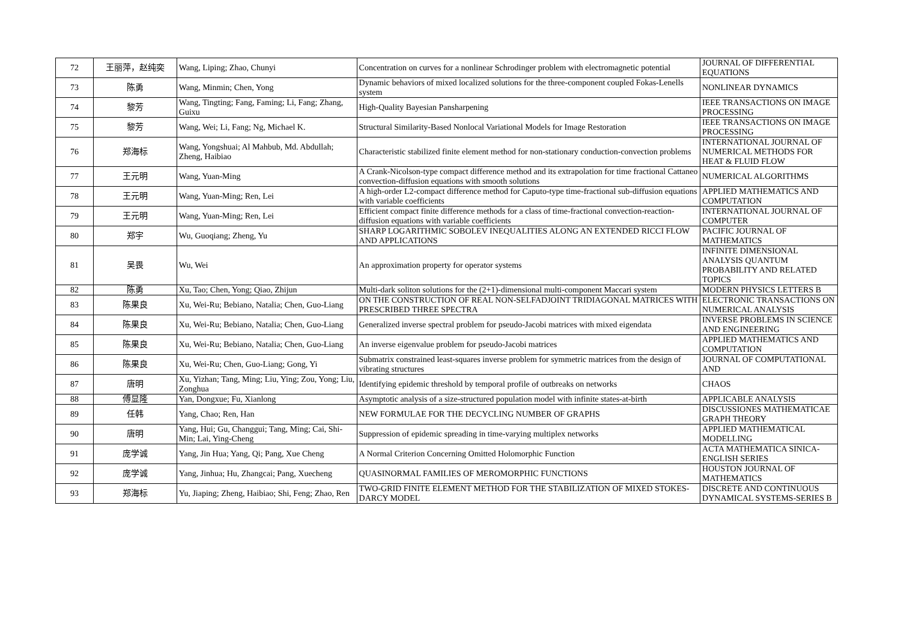| 72 | 王丽萍，赵纯奕 | Wang, Liping; Zhao, Chunyi | Concentration on curves for a nonlinear Schrodinger problem with electromagnetic potential | JOURNAL OF DIFFERENTIAL EQUATIONS |
| 73 | 陈勇 | Wang, Minmin; Chen, Yong | Dynamic behaviors of mixed localized solutions for the three-component coupled Fokas-Lenells system | NONLINEAR DYNAMICS |
| 74 | 黎芳 | Wang, Tingting; Fang, Faming; Li, Fang; Zhang, Guixu | High-Quality Bayesian Pansharpening | IEEE TRANSACTIONS ON IMAGE PROCESSING |
| 75 | 黎芳 | Wang, Wei; Li, Fang; Ng, Michael K. | Structural Similarity-Based Nonlocal Variational Models for Image Restoration | IEEE TRANSACTIONS ON IMAGE PROCESSING |
| 76 | 郑海标 | Wang, Yongshuai; Al Mahbub, Md. Abdullah; Zheng, Haibiao | Characteristic stabilized finite element method for non-stationary conduction-convection problems | INTERNATIONAL JOURNAL OF NUMERICAL METHODS FOR HEAT & FLUID FLOW |
| 77 | 王元明 | Wang, Yuan-Ming | A Crank-Nicolson-type compact difference method and its extrapolation for time fractional Cattaneo convection-diffusion equations with smooth solutions | NUMERICAL ALGORITHMS |
| 78 | 王元明 | Wang, Yuan-Ming; Ren, Lei | A high-order L2-compact difference method for Caputo-type time-fractional sub-diffusion equations with variable coefficients | APPLIED MATHEMATICS AND COMPUTATION |
| 79 | 王元明 | Wang, Yuan-Ming; Ren, Lei | Efficient compact finite difference methods for a class of time-fractional convection-reaction-diffusion equations with variable coefficients | INTERNATIONAL JOURNAL OF COMPUTER |
| 80 | 郑宇 | Wu, Guoqiang; Zheng, Yu | SHARP LOGARITHMIC SOBOLEV INEQUALITIES ALONG AN EXTENDED RICCI FLOW AND APPLICATIONS | PACIFIC JOURNAL OF MATHEMATICS |
| 81 | 吴畏 | Wu, Wei | An approximation property for operator systems | INFINITE DIMENSIONAL ANALYSIS QUANTUM PROBABILITY AND RELATED TOPICS |
| 82 | 陈勇 | Xu, Tao; Chen, Yong; Qiao, Zhijun | Multi-dark soliton solutions for the (2+1)-dimensional multi-component Maccari system | MODERN PHYSICS LETTERS B |
| 83 | 陈果良 | Xu, Wei-Ru; Bebiano, Natalia; Chen, Guo-Liang | ON THE CONSTRUCTION OF REAL NON-SELFADJOINT TRIDIAGONAL MATRICES WITH PRESCRIBED THREE SPECTRA | ELECTRONIC TRANSACTIONS ON NUMERICAL ANALYSIS |
| 84 | 陈果良 | Xu, Wei-Ru; Bebiano, Natalia; Chen, Guo-Liang | Generalized inverse spectral problem for pseudo-Jacobi matrices with mixed eigendata | INVERSE PROBLEMS IN SCIENCE AND ENGINEERING |
| 85 | 陈果良 | Xu, Wei-Ru; Bebiano, Natalia; Chen, Guo-Liang | An inverse eigenvalue problem for pseudo-Jacobi matrices | APPLIED MATHEMATICS AND COMPUTATION |
| 86 | 陈果良 | Xu, Wei-Ru; Chen, Guo-Liang; Gong, Yi | Submatrix constrained least-squares inverse problem for symmetric matrices from the design of vibrating structures | JOURNAL OF COMPUTATIONAL AND |
| 87 | 唐明 | Xu, Yizhan; Tang, Ming; Liu, Ying; Zou, Yong; Liu, Zonghua | Identifying epidemic threshold by temporal profile of outbreaks on networks | CHAOS |
| 88 | 傅显隆 | Yan, Dongxue; Fu, Xianlong | Asymptotic analysis of a size-structured population model with infinite states-at-birth | APPLICABLE ANALYSIS |
| 89 | 任韩 | Yang, Chao; Ren, Han | NEW FORMULAE FOR THE DECYCLING NUMBER OF GRAPHS | DISCUSSIONES MATHEMATICAE GRAPH THEORY |
| 90 | 唐明 | Yang, Hui; Gu, Changgui; Tang, Ming; Cai, Shi-Min; Lai, Ying-Cheng | Suppression of epidemic spreading in time-varying multiplex networks | APPLIED MATHEMATICAL MODELLING |
| 91 | 庞学诚 | Yang, Jin Hua; Yang, Qi; Pang, Xue Cheng | A Normal Criterion Concerning Omitted Holomorphic Function | ACTA MATHEMATICA SINICA-ENGLISH SERIES |
| 92 | 庞学诚 | Yang, Jinhua; Hu, Zhangcai; Pang, Xuecheng | QUASINORMAL FAMILIES OF MEROMORPHIC FUNCTIONS | HOUSTON JOURNAL OF MATHEMATICS |
| 93 | 郑海标 | Yu, Jiaping; Zheng, Haibiao; Shi, Feng; Zhao, Ren | TWO-GRID FINITE ELEMENT METHOD FOR THE STABILIZATION OF MIXED STOKES-DARCY MODEL | DISCRETE AND CONTINUOUS DYNAMICAL SYSTEMS-SERIES B |